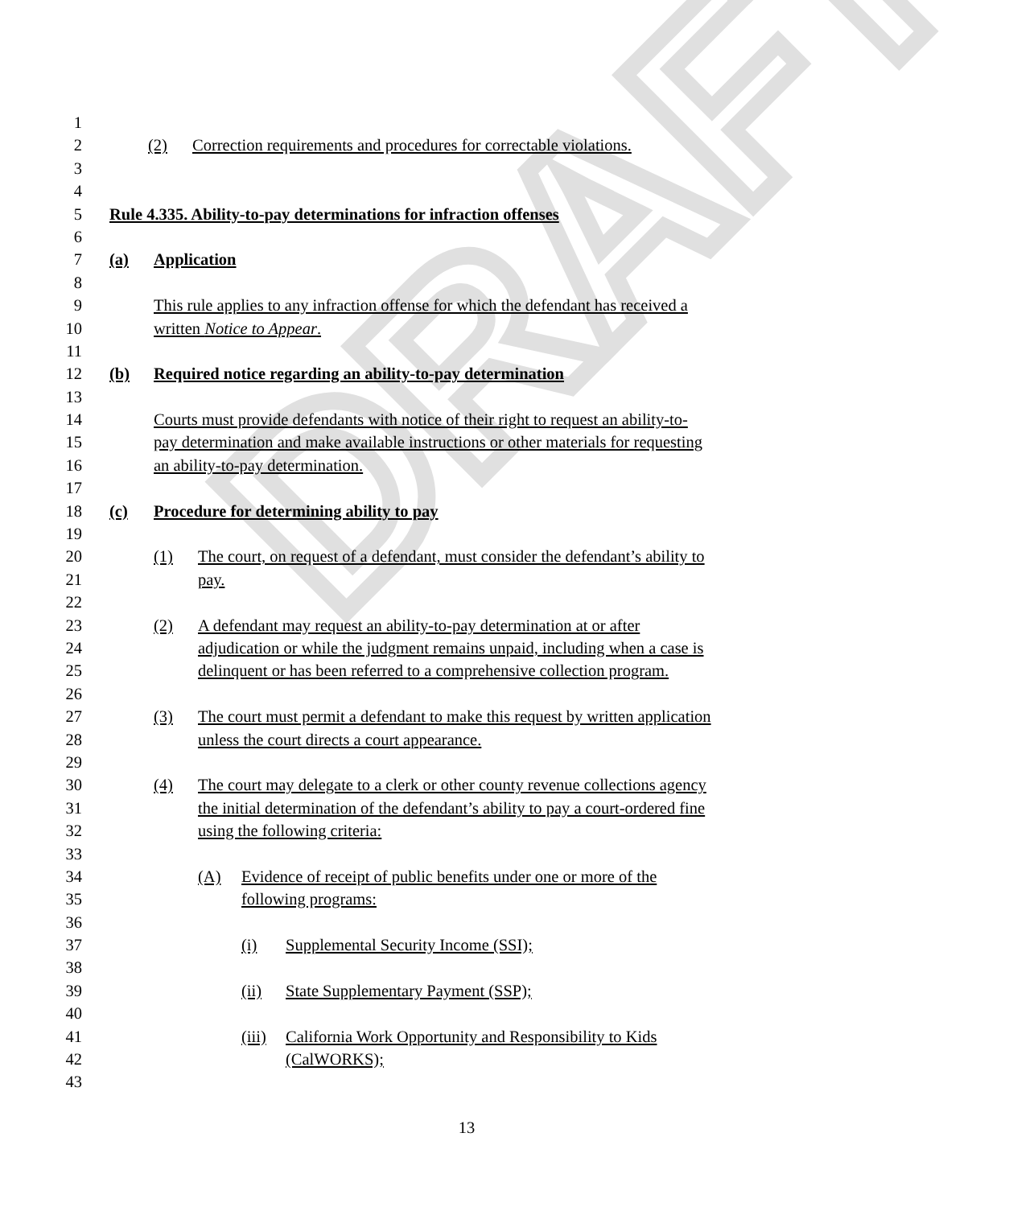DRAFT
1
2 (2) Correction requirements and procedures for correctable violations.
3
4
5 Rule 4.335. Ability-to-pay determinations for infraction offenses
6
7 (a) Application
8
9 This rule applies to any infraction offense for which the defendant has received a
10 written Notice to Appear.
11
12 (b) Required notice regarding an ability-to-pay determination
13
14 Courts must provide defendants with notice of their right to request an ability-to-
15 pay determination and make available instructions or other materials for requesting
16 an ability-to-pay determination.
17
18 (c) Procedure for determining ability to pay
19
20 (1) The court, on request of a defendant, must consider the defendant’s ability to
21 pay.
22
23 (2) A defendant may request an ability-to-pay determination at or after
24 adjudication or while the judgment remains unpaid, including when a case is
25 delinquent or has been referred to a comprehensive collection program.
26
27 (3) The court must permit a defendant to make this request by written application
28 unless the court directs a court appearance.
29
30 (4) The court may delegate to a clerk or other county revenue collections agency
31 the initial determination of the defendant’s ability to pay a court-ordered fine
32 using the following criteria:
33
34 (A) Evidence of receipt of public benefits under one or more of the
35 following programs:
36
37 (i) Supplemental Security Income (SSI);
38
39 (ii) State Supplementary Payment (SSP);
40
41 (iii) California Work Opportunity and Responsibility to Kids
42 (CalWORKS);
43
13